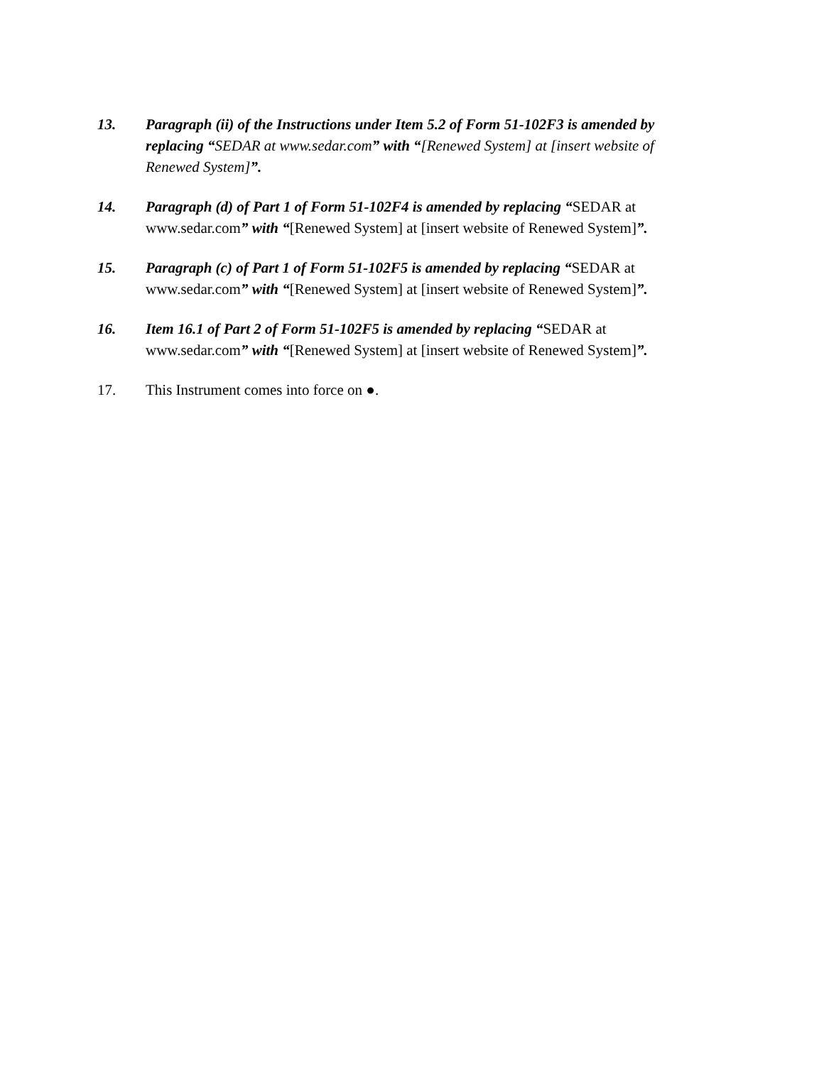13. Paragraph (ii) of the Instructions under Item 5.2 of Form 51-102F3 is amended by replacing “SEDAR at www.sedar.com” with “[Renewed System] at [insert website of Renewed System]”.
14. Paragraph (d) of Part 1 of Form 51-102F4 is amended by replacing “SEDAR at www.sedar.com” with “[Renewed System] at [insert website of Renewed System]”.
15. Paragraph (c) of Part 1 of Form 51-102F5 is amended by replacing “SEDAR at www.sedar.com” with “[Renewed System] at [insert website of Renewed System]”.
16. Item 16.1 of Part 2 of Form 51-102F5 is amended by replacing “SEDAR at www.sedar.com” with “[Renewed System] at [insert website of Renewed System]”.
17. This Instrument comes into force on ●.